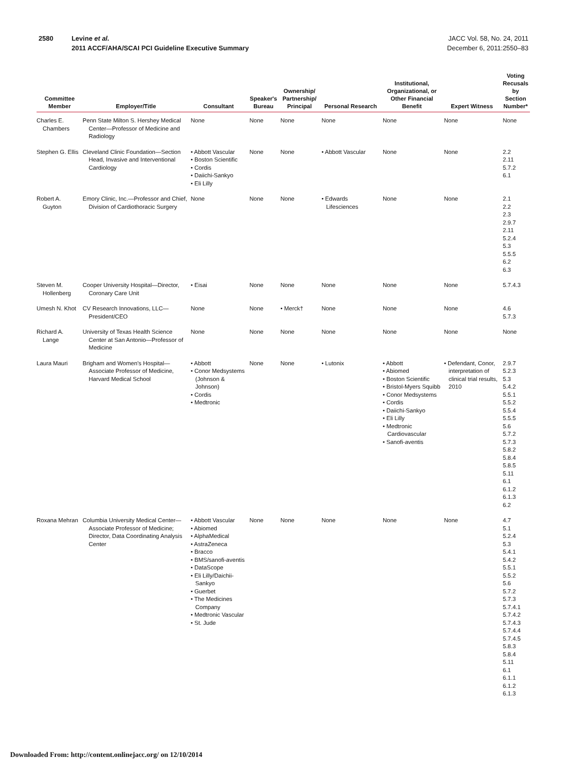2580 Levine et al.
2011 ACCF/AHA/SCAI PCI Guideline Executive Summary
JACC Vol. 58, No. 24, 2011
December 6, 2011:2550–83
| Committee Member | Employer/Title | Consultant | Speaker's Bureau | Ownership/ Partnership/ Principal | Personal Research | Institutional, Organizational, or Other Financial Benefit | Expert Witness | Voting Recusals by Section Number* |
| --- | --- | --- | --- | --- | --- | --- | --- | --- |
| Charles E. Chambers | Penn State Milton S. Hershey Medical Center—Professor of Medicine and Radiology | None | None | None | None | None | None | None |
| Stephen G. Ellis | Cleveland Clinic Foundation—Section Head, Invasive and Interventional Cardiology | • Abbott Vascular • Boston Scientific • Cordis • Daiichi-Sankyo • Eli Lilly | None | None | • Abbott Vascular | None | None | 2.2 2.11 5.7.2 6.1 |
| Robert A. Guyton | Emory Clinic, Inc.—Professor and Chief, Division of Cardiothoracic Surgery | None | None | None | • Edwards Lifesciences | None | None | 2.1 2.2 2.3 2.9.7 2.11 5.2.4 5.3 5.5.5 6.2 6.3 |
| Steven M. Hollenberg | Cooper University Hospital—Director, Coronary Care Unit | • Eisai | None | None | None | None | None | 5.7.4.3 |
| Umesh N. Khot | CV Research Innovations, LLC—President/CEO | None | None | • Merck† | None | None | None | 4.6 5.7.3 |
| Richard A. Lange | University of Texas Health Science Center at San Antonio—Professor of Medicine | None | None | None | None | None | None | None |
| Laura Mauri | Brigham and Women's Hospital—Associate Professor of Medicine, Harvard Medical School | • Abbott • Conor Medsystems (Johnson & Johnson) • Cordis • Medtronic | None | None | • Lutonix | • Abbott • Abiomed • Boston Scientific • Bristol-Myers Squibb • Conor Medsystems • Cordis • Daiichi-Sankyo • Eli Lilly • Medtronic Cardiovascular • Sanofi-aventis | • Defendant, Conor, interpretation of clinical trial results, 2010 | 2.9.7 5.2.3 5.3 5.4.2 5.5.1 5.5.2 5.5.4 5.5.5 5.6 5.7.2 5.7.3 5.8.2 5.8.4 5.8.5 5.11 6.1 6.1.2 6.1.3 6.2 |
| Roxana Mehran | Columbia University Medical Center—Associate Professor of Medicine; Director, Data Coordinating Analysis Center | • Abbott Vascular • Abiomed • AlphaMedical • AstraZeneca • Bracco • BMS/sanofi-aventis • DataScope • Eli Lilly/Daichii-Sankyo • Guerbet • The Medicines Company • Medtronic Vascular • St. Jude | None | None | None | None | None | 4.7 5.1 5.2.4 5.3 5.4.1 5.4.2 5.5.1 5.5.2 5.6 5.7.2 5.7.3 5.7.4.1 5.7.4.2 5.7.4.3 5.7.4.4 5.7.4.5 5.8.3 5.8.4 5.11 6.1 6.1.1 6.1.2 6.1.3 |
Downloaded From: http://content.onlinejacc.org/ on 12/10/2014